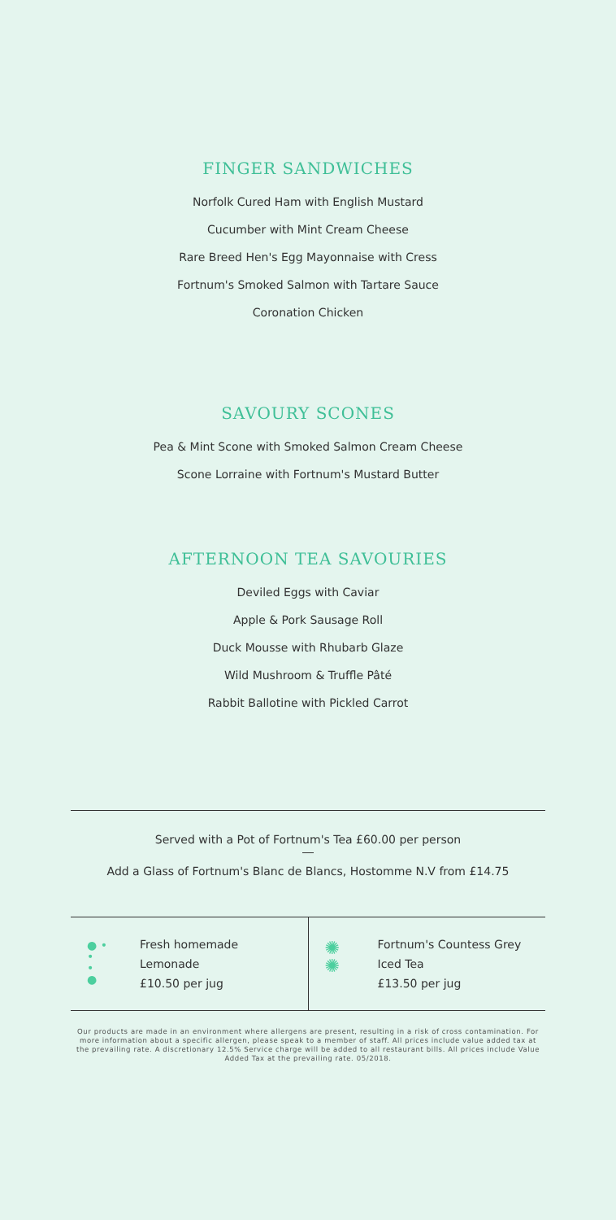FINGER SANDWICHES
Norfolk Cured Ham with English Mustard
Cucumber with Mint Cream Cheese
Rare Breed Hen's Egg Mayonnaise with Cress
Fortnum's Smoked Salmon with Tartare Sauce
Coronation Chicken
SAVOURY SCONES
Pea & Mint Scone with Smoked Salmon Cream Cheese
Scone Lorraine with Fortnum's Mustard Butter
AFTERNOON TEA SAVOURIES
Deviled Eggs with Caviar
Apple & Pork Sausage Roll
Duck Mousse with Rhubarb Glaze
Wild Mushroom & Truffle Pâté
Rabbit Ballotine with Pickled Carrot
Served with a Pot of Fortnum's Tea £60.00 per person
Add a Glass of Fortnum's Blanc de Blancs, Hostomme N.V from £14.75
● •
•
•
●
Fresh homemade
Lemonade
£10.50 per jug
✺
✺
Fortnum's Countess Grey
Iced Tea
£13.50 per jug
Our products are made in an environment where allergens are present, resulting in a risk of cross contamination. For more information about a specific allergen, please speak to a member of staff. All prices include value added tax at the prevailing rate. A discretionary 12.5% Service charge will be added to all restaurant bills. All prices include Value Added Tax at the prevailing rate. 05/2018.